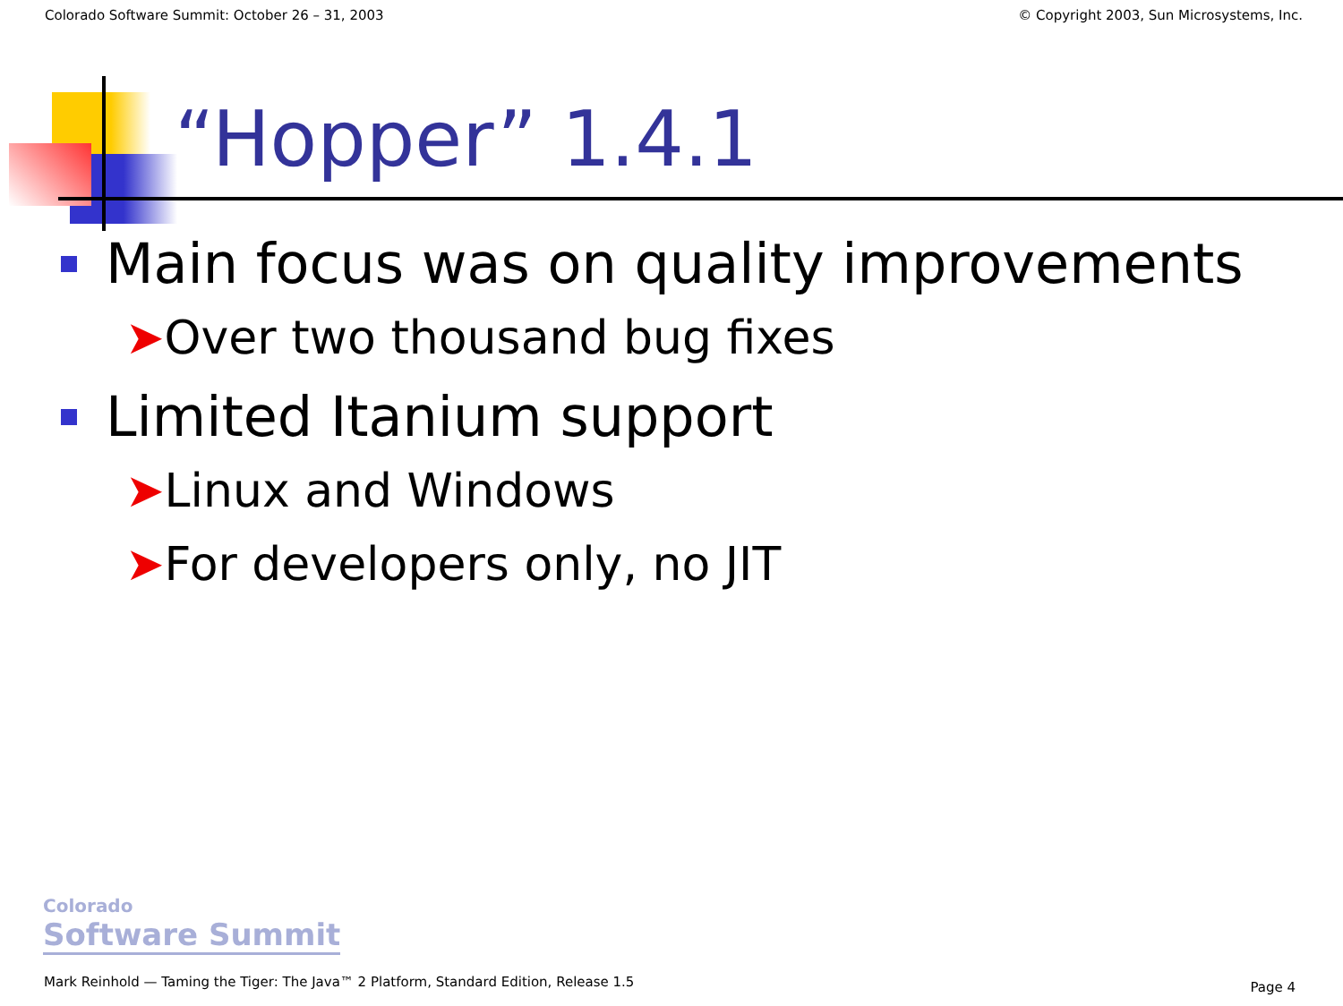Colorado Software Summit: October 26 – 31, 2003 © Copyright 2003, Sun Microsystems, Inc.
“Hopper” 1.4.1
Main focus was on quality improvements
➤Over two thousand bug fixes
Limited Itanium support
➤Linux and Windows
➤For developers only, no JIT
Colorado
Software Summit
Mark Reinhold — Taming the Tiger: The Java™ 2 Platform, Standard Edition, Release 1.5
Page 4